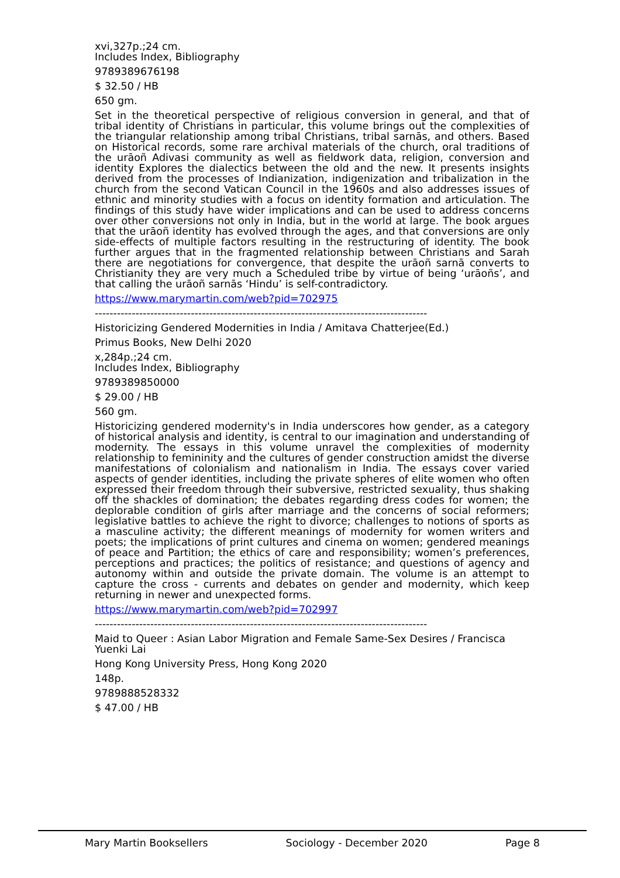xvi,327p.;24 cm.
Includes Index, Bibliography
9789389676198
$ 32.50 / HB
650 gm.
Set in the theoretical perspective of religious conversion in general, and that of tribal identity of Christians in particular, this volume brings out the complexities of the triangular relationship among tribal Christians, tribal sarnās, and others. Based on Historical records, some rare archival materials of the church, oral traditions of the urāoñ Adivasi community as well as fieldwork data, religion, conversion and identity Explores the dialectics between the old and the new. It presents insights derived from the processes of Indianization, indigenization and tribalization in the church from the second Vatican Council in the 1960s and also addresses issues of ethnic and minority studies with a focus on identity formation and articulation. The findings of this study have wider implications and can be used to address concerns over other conversions not only in India, but in the world at large. The book argues that the urāoñ identity has evolved through the ages, and that conversions are only side-effects of multiple factors resulting in the restructuring of identity. The book further argues that in the fragmented relationship between Christians and Sarah there are negotiations for convergence, that despite the urāoñ sarnā converts to Christianity they are very much a Scheduled tribe by virtue of being ‘urāoñs’, and that calling the urāoñ sarnās ‘Hindu’ is self-contradictory.
https://www.marymartin.com/web?pid=702975
------------------------------------------------------------------------------------------
Historicizing Gendered Modernities in India / Amitava Chatterjee(Ed.)
Primus Books, New Delhi 2020
x,284p.;24 cm.
Includes Index, Bibliography
9789389850000
$ 29.00 / HB
560 gm.
Historicizing gendered modernity's in India underscores how gender, as a category of historical analysis and identity, is central to our imagination and understanding of modernity. The essays in this volume unravel the complexities of modernity relationship to femininity and the cultures of gender construction amidst the diverse manifestations of colonialism and nationalism in India. The essays cover varied aspects of gender identities, including the private spheres of elite women who often expressed their freedom through their subversive, restricted sexuality, thus shaking off the shackles of domination; the debates regarding dress codes for women; the deplorable condition of girls after marriage and the concerns of social reformers; legislative battles to achieve the right to divorce; challenges to notions of sports as a masculine activity; the different meanings of modernity for women writers and poets; the implications of print cultures and cinema on women; gendered meanings of peace and Partition; the ethics of care and responsibility; women’s preferences, perceptions and practices; the politics of resistance; and questions of agency and autonomy within and outside the private domain. The volume is an attempt to capture the cross - currents and debates on gender and modernity, which keep returning in newer and unexpected forms.
https://www.marymartin.com/web?pid=702997
------------------------------------------------------------------------------------------
Maid to Queer : Asian Labor Migration and Female Same-Sex Desires / Francisca Yuenki Lai
Hong Kong University Press, Hong Kong 2020
148p.
9789888528332
$ 47.00 / HB
Mary Martin Booksellers Sociology - December 2020 Page 8